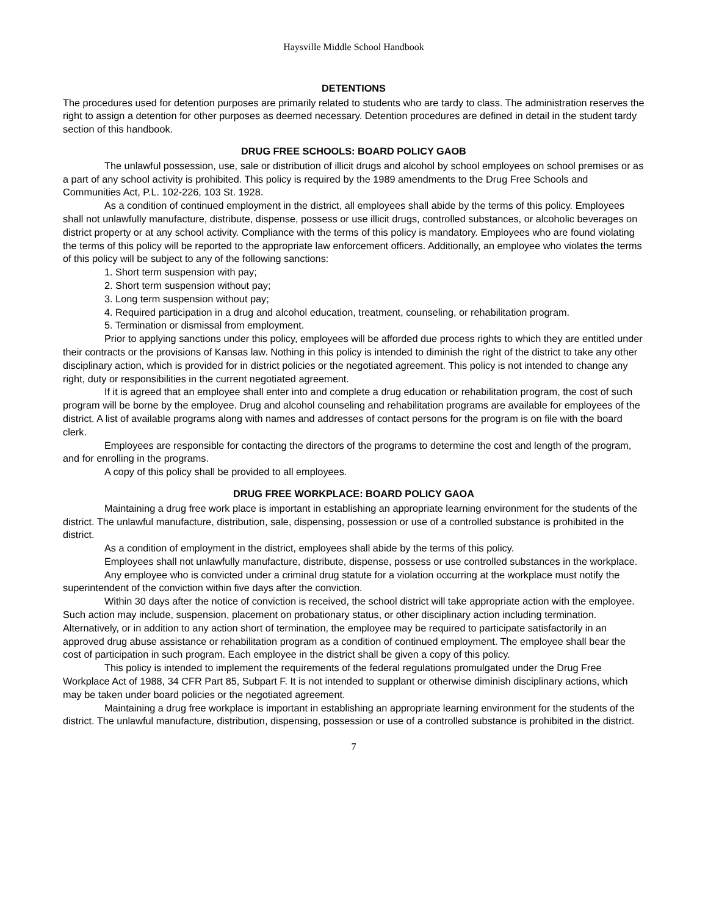Haysville Middle School Handbook
DETENTIONS
The procedures used for detention purposes are primarily related to students who are tardy to class. The administration reserves the right to assign a detention for other purposes as deemed necessary. Detention procedures are defined in detail in the student tardy section of this handbook.
DRUG FREE SCHOOLS: BOARD POLICY GAOB
The unlawful possession, use, sale or distribution of illicit drugs and alcohol by school employees on school premises or as a part of any school activity is prohibited. This policy is required by the 1989 amendments to the Drug Free Schools and Communities Act, P.L. 102-226, 103 St. 1928.
As a condition of continued employment in the district, all employees shall abide by the terms of this policy. Employees shall not unlawfully manufacture, distribute, dispense, possess or use illicit drugs, controlled substances, or alcoholic beverages on district property or at any school activity. Compliance with the terms of this policy is mandatory. Employees who are found violating the terms of this policy will be reported to the appropriate law enforcement officers. Additionally, an employee who violates the terms of this policy will be subject to any of the following sanctions:
1. Short term suspension with pay;
2. Short term suspension without pay;
3. Long term suspension without pay;
4. Required participation in a drug and alcohol education, treatment, counseling, or rehabilitation program.
5. Termination or dismissal from employment.
Prior to applying sanctions under this policy, employees will be afforded due process rights to which they are entitled under their contracts or the provisions of Kansas law. Nothing in this policy is intended to diminish the right of the district to take any other disciplinary action, which is provided for in district policies or the negotiated agreement. This policy is not intended to change any right, duty or responsibilities in the current negotiated agreement.
If it is agreed that an employee shall enter into and complete a drug education or rehabilitation program, the cost of such program will be borne by the employee. Drug and alcohol counseling and rehabilitation programs are available for employees of the district. A list of available programs along with names and addresses of contact persons for the program is on file with the board clerk.
Employees are responsible for contacting the directors of the programs to determine the cost and length of the program, and for enrolling in the programs.
A copy of this policy shall be provided to all employees.
DRUG FREE WORKPLACE: BOARD POLICY GAOA
Maintaining a drug free work place is important in establishing an appropriate learning environment for the students of the district. The unlawful manufacture, distribution, sale, dispensing, possession or use of a controlled substance is prohibited in the district.
As a condition of employment in the district, employees shall abide by the terms of this policy.
Employees shall not unlawfully manufacture, distribute, dispense, possess or use controlled substances in the workplace.
Any employee who is convicted under a criminal drug statute for a violation occurring at the workplace must notify the superintendent of the conviction within five days after the conviction.
Within 30 days after the notice of conviction is received, the school district will take appropriate action with the employee. Such action may include, suspension, placement on probationary status, or other disciplinary action including termination. Alternatively, or in addition to any action short of termination, the employee may be required to participate satisfactorily in an approved drug abuse assistance or rehabilitation program as a condition of continued employment. The employee shall bear the cost of participation in such program. Each employee in the district shall be given a copy of this policy.
This policy is intended to implement the requirements of the federal regulations promulgated under the Drug Free Workplace Act of 1988, 34 CFR Part 85, Subpart F. It is not intended to supplant or otherwise diminish disciplinary actions, which may be taken under board policies or the negotiated agreement.
Maintaining a drug free workplace is important in establishing an appropriate learning environment for the students of the district. The unlawful manufacture, distribution, dispensing, possession or use of a controlled substance is prohibited in the district.
7